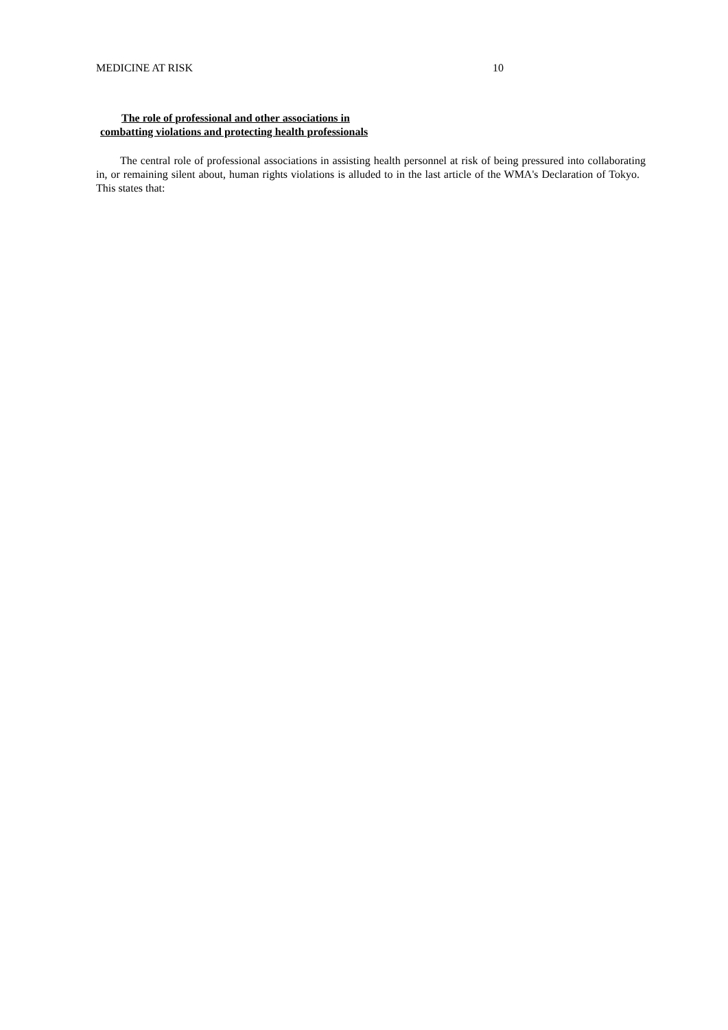MEDICINE AT RISK 10
The role of professional and other associations in
combatting violations and protecting health professionals
The central role of professional associations in assisting health personnel at risk of being pressured into collaborating in, or remaining silent about, human rights violations is alluded to in the last article of the WMA's Declaration of Tokyo. This states that: